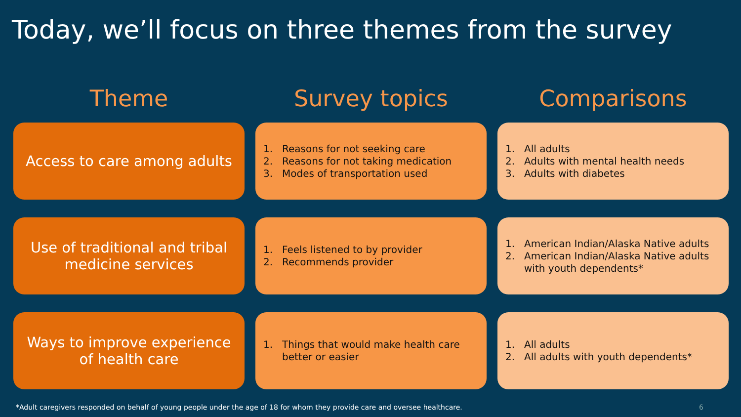Today, we’ll focus on three themes from the survey
Theme
Survey topics
Comparisons
Access to care among adults
1. Reasons for not seeking care
2. Reasons for not taking medication
3. Modes of transportation used
1. All adults
2. Adults with mental health needs
3. Adults with diabetes
Use of traditional and tribal
medicine services
1. Feels listened to by provider
2. Recommends provider
1. American Indian/Alaska Native adults
2. American Indian/Alaska Native adults
with youth dependents*
Ways to improve experience
of health care
1. Things that would make health care
better or easier
1. All adults
2. All adults with youth dependents*
*Adult caregivers responded on behalf of young people under the age of 18 for whom they provide care and oversee healthcare. 6